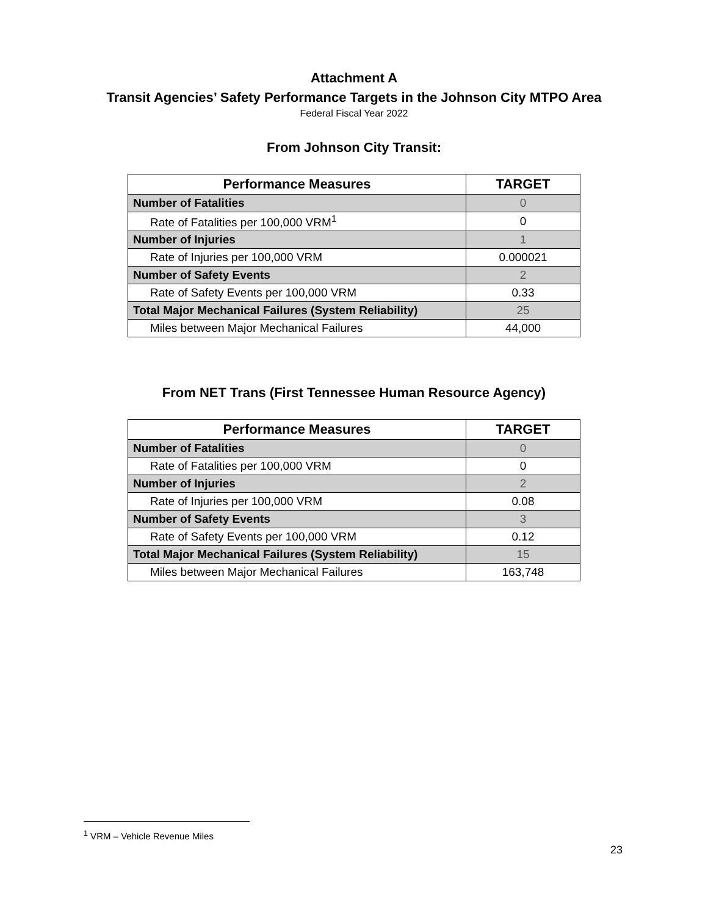Attachment A
Transit Agencies’ Safety Performance Targets in the Johnson City MTPO Area
Federal Fiscal Year 2022
From Johnson City Transit:
| Performance Measures | TARGET |
| --- | --- |
| Number of Fatalities | 0 |
| Rate of Fatalities per 100,000 VRM<sup>1</sup> | 0 |
| Number of Injuries | 1 |
| Rate of Injuries per 100,000 VRM | 0.000021 |
| Number of Safety Events | 2 |
| Rate of Safety Events per 100,000 VRM | 0.33 |
| Total Major Mechanical Failures (System Reliability) | 25 |
| Miles between Major Mechanical Failures | 44,000 |
From NET Trans (First Tennessee Human Resource Agency)
| Performance Measures | TARGET |
| --- | --- |
| Number of Fatalities | 0 |
| Rate of Fatalities per 100,000 VRM | 0 |
| Number of Injuries | 2 |
| Rate of Injuries per 100,000 VRM | 0.08 |
| Number of Safety Events | 3 |
| Rate of Safety Events per 100,000 VRM | 0.12 |
| Total Major Mechanical Failures (System Reliability) | 15 |
| Miles between Major Mechanical Failures | 163,748 |
<sup>1</sup> VRM – Vehicle Revenue Miles
23